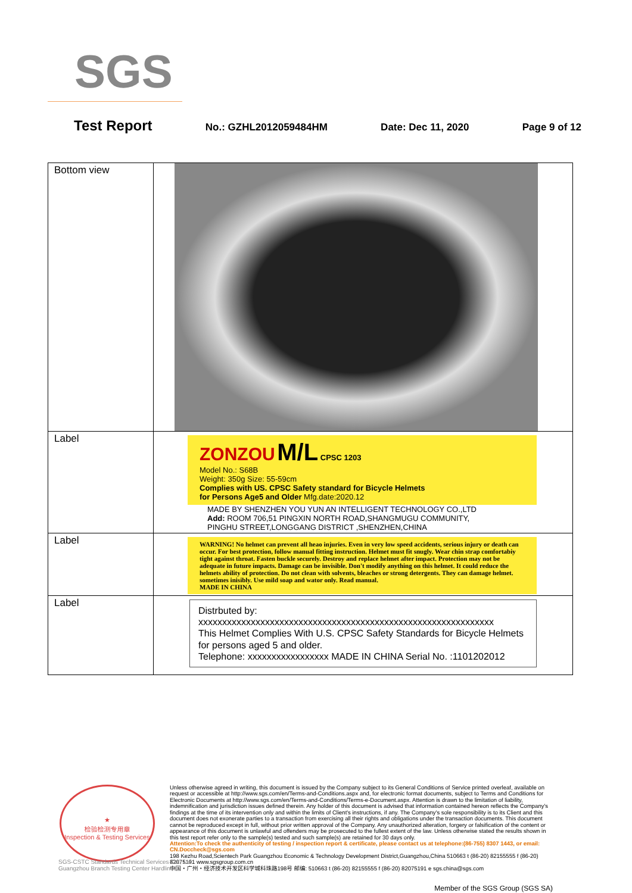SGS
Test Report No.: GZHL2012059484HM Date: Dec 11, 2020 Page 9 of 12
| Bottom view | |
| Label | ZONZOU M/L CPSC 1203 Model No.: S68B Weight: 350g Size: 55-59cm Complies with US. CPSC Safety standard for Bicycle Helmets for Persons Age5 and Older Mfg.date:2020.12 MADE BY SHENZHEN YOU YUN AN INTELLIGENT TECHNOLOGY CO.,LTD Add: ROOM 706,51 PINGXIN NORTH ROAD,SHANGMUGU COMMUNITY, PINGHU STREET,LONGGANG DISTRICT ,SHENZHEN,CHINA |
| Label | WARNING! No helmet can prevent all heao injuries. Even in very low speed accidents, serious injury or death can occur. For best protection, follow manual fitting instruction. Helmet must fit snugly. Wear chin strap comfortabiy tight against throat. Fasten buckle securely. Destroy and replace helmet after impact. Protection may not be adequate in future impacts. Damage can be invisible. Don't modify anything on this helmet. It could reduce the helmets ability of protection. Do not clean with solvents, bleaches or strong detergents. They can damage helmet. sometimes inisibly. Use mild soap and wator only. Read manual. MADE IN CHINA |
| Label | Distrbuted by: xxxxxxxxxxxxxxxxxxxxxxxxxxxxxxxxxxxxxxxxxxxxxxxxxxxxxxxxxxxxxx This Helmet Complies With U.S. CPSC Safety Standards for Bicycle Helmets for persons aged 5 and older. Telephone: xxxxxxxxxxxxxxxxx MADE IN CHINA Serial No. :1101202012 |
★
检验检测专用章
Inspection & Testing Services
Unless otherwise agreed in writing, this document is issued by the Company subject to its General Conditions of Service printed overleaf, available on request or accessible at http://www.sgs.com/en/Terms-and-Conditions.aspx and, for electronic format documents, subject to Terms and Conditions for Electronic Documents at http://www.sgs.com/en/Terms-and-Conditions/Terms-e-Document.aspx. Attention is drawn to the limitation of liability, indemnification and jurisdiction issues defined therein. Any holder of this document is advised that information contained hereon reflects the Company's findings at the time of its intervention only and within the limits of Client's instructions, if any. The Company's sole responsibility is to its Client and this document does not exonerate parties to a transaction from exercising all their rights and obligations under the transaction documents. This document cannot be reproduced except in full, without prior written approval of the Company. Any unauthorized alteration, forgery or falsification of the content or appearance of this document is unlawful and offenders may be prosecuted to the fullest extent of the law. Unless otherwise stated the results shown in this test report refer only to the sample(s) tested and such sample(s) are retained for 30 days only.
Attention:To check the authenticity of testing / inspection report & certificate, please contact us at telephone:(86-755) 8307 1443, or email: CN.Doccheck@sgs.com
198 Kezhu Road,Scientech Park Guangzhou Economic & Technology Development District,Guangzhou,China 510663 t (86-20) 82155555 f (86-20) 82075191 www.sgsgroup.com.cn
中国・广州・经济技术开发区科学城科珠路198号 邮编: 510663 t (86-20) 82155555 f (86-20) 82075191 e sgs.china@sgs.com
SGS-CSTC Standards Technical Services Co., Ltd.
Guangzhou Branch Testing Center Hardlines
Member of the SGS Group (SGS SA)